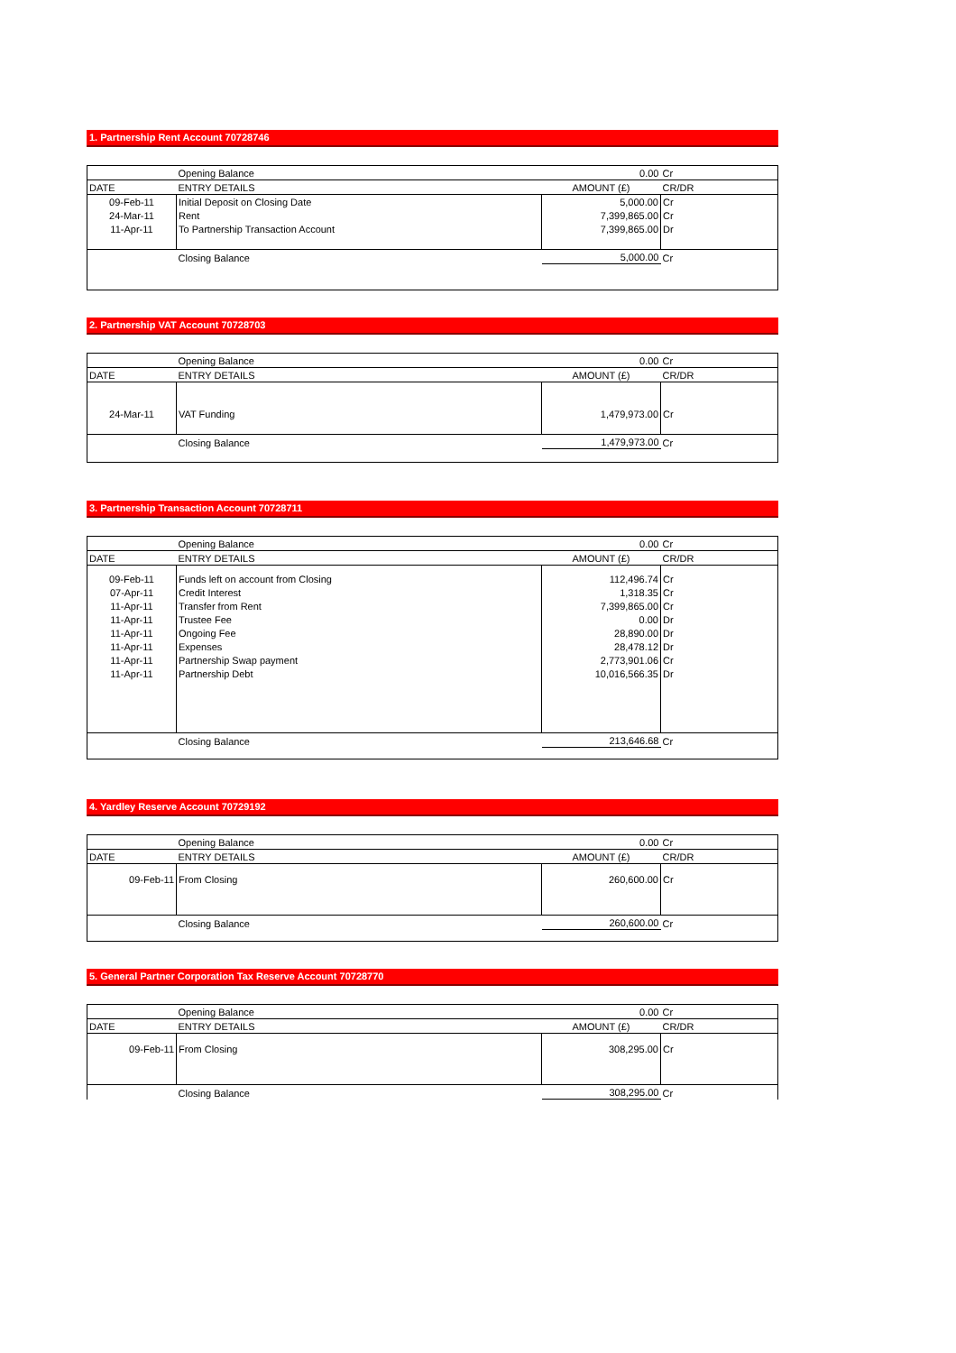1. Partnership Rent Account 70728746
| | Opening Balance | 0.00 | Cr |
| DATE | ENTRY DETAILS | AMOUNT (£) | CR/DR |
| 09-Feb-11 | Initial Deposit on Closing Date | 5,000.00 | Cr |
| 24-Mar-11 | Rent | 7,399,865.00 | Cr |
| 11-Apr-11 | To Partnership Transaction Account | 7,399,865.00 | Dr |
| | Closing Balance | 5,000.00 | Cr |
2. Partnership VAT Account 70728703
| | Opening Balance | 0.00 | Cr |
| DATE | ENTRY DETAILS | AMOUNT (£) | CR/DR |
| 24-Mar-11 | VAT Funding | 1,479,973.00 | Cr |
| | Closing Balance | 1,479,973.00 | Cr |
3. Partnership Transaction Account 70728711
| | Opening Balance | 0.00 | Cr |
| DATE | ENTRY DETAILS | AMOUNT (£) | CR/DR |
| 09-Feb-11 | Funds left on account from Closing | 112,496.74 | Cr |
| 07-Apr-11 | Credit Interest | 1,318.35 | Cr |
| 11-Apr-11 | Transfer from Rent | 7,399,865.00 | Cr |
| 11-Apr-11 | Trustee Fee | 0.00 | Dr |
| 11-Apr-11 | Ongoing Fee | 28,890.00 | Dr |
| 11-Apr-11 | Expenses | 28,478.12 | Dr |
| 11-Apr-11 | Partnership Swap payment | 2,773,901.06 | Cr |
| 11-Apr-11 | Partnership Debt | 10,016,566.35 | Dr |
| | Closing Balance | 213,646.68 | Cr |
4. Yardley Reserve Account 70729192
| | Opening Balance | 0.00 | Cr |
| DATE | ENTRY DETAILS | AMOUNT (£) | CR/DR |
| 09-Feb-11 | From Closing | 260,600.00 | Cr |
| | Closing Balance | 260,600.00 | Cr |
5. General Partner Corporation Tax Reserve Account 70728770
| | Opening Balance | 0.00 | Cr |
| DATE | ENTRY DETAILS | AMOUNT (£) | CR/DR |
| 09-Feb-11 | From Closing | 308,295.00 | Cr |
| | Closing Balance | 308,295.00 | Cr |